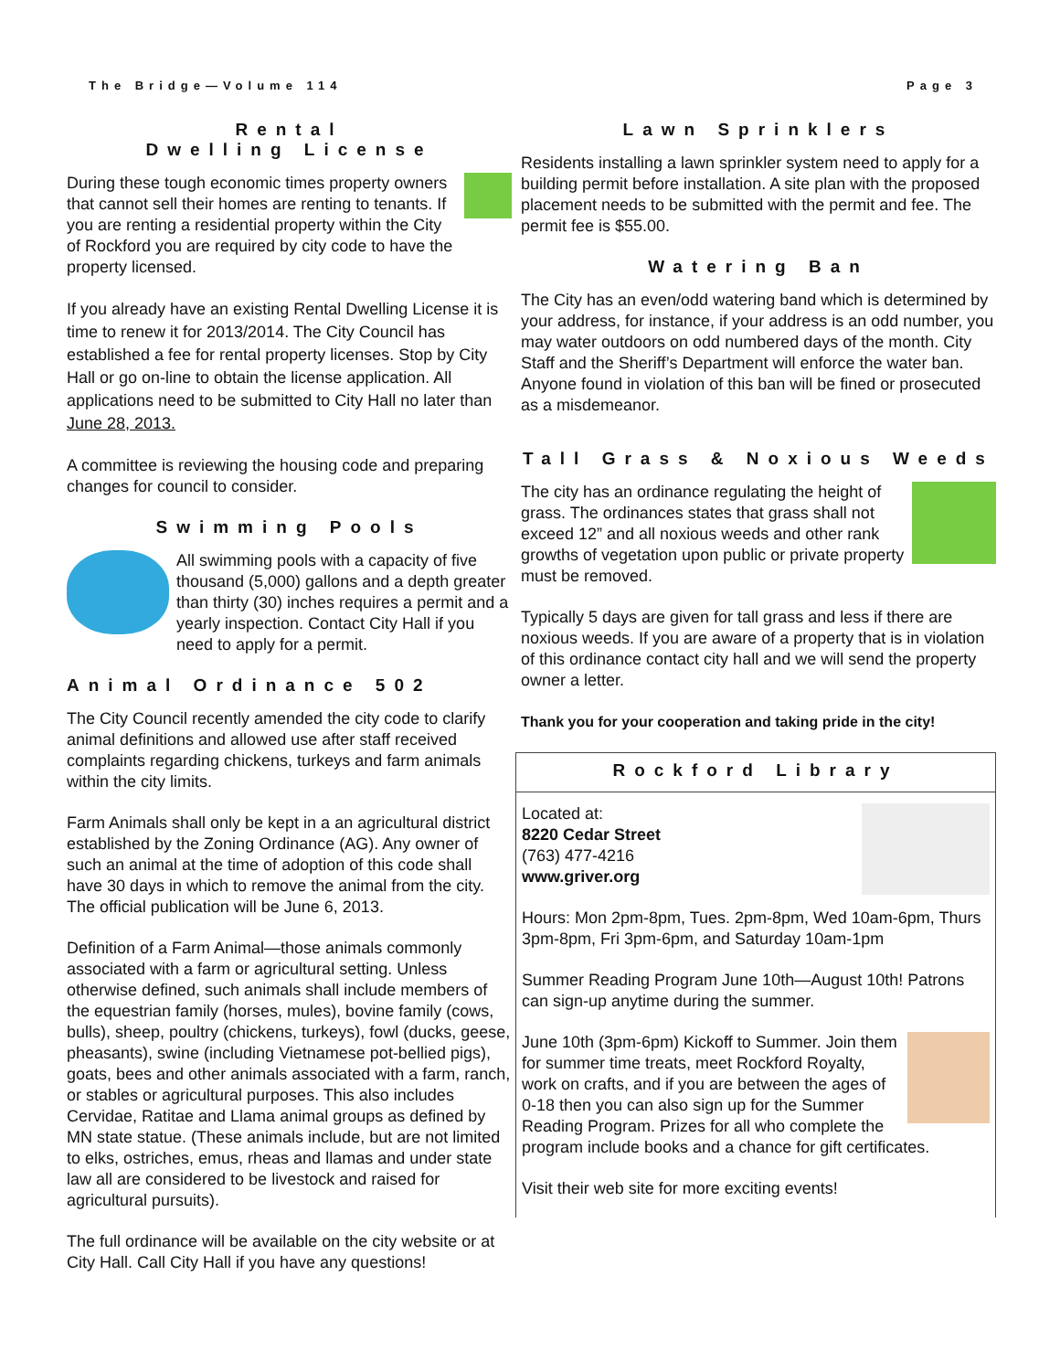The Bridge—Volume 114 Page 3
Rental
Dwelling License
During these tough economic times property owners that cannot sell their homes are renting to tenants. If you are renting a residential property within the City of Rockford you are required by city code to have the property licensed.
If you already have an existing Rental Dwelling License it is time to renew it for 2013/2014. The City Council has established a fee for rental property licenses. Stop by City Hall or go on-line to obtain the license application. All applications need to be submitted to City Hall no later than June 28, 2013.
A committee is reviewing the housing code and preparing changes for council to consider.
Swimming Pools
All swimming pools with a capacity of five thousand (5,000) gallons and a depth greater than thirty (30) inches requires a permit and a yearly inspection. Contact City Hall if you need to apply for a permit.
Animal Ordinance 502
The City Council recently amended the city code to clarify animal definitions and allowed use after staff received complaints regarding chickens, turkeys and farm animals within the city limits.
Farm Animals shall only be kept in a an agricultural district established by the Zoning Ordinance (AG). Any owner of such an animal at the time of adoption of this code shall have 30 days in which to remove the animal from the city. The official publication will be June 6, 2013.
Definition of a Farm Animal—those animals commonly associated with a farm or agricultural setting. Unless otherwise defined, such animals shall include members of the equestrian family (horses, mules), bovine family (cows, bulls), sheep, poultry (chickens, turkeys), fowl (ducks, geese, pheasants), swine (including Vietnamese pot-bellied pigs), goats, bees and other animals associated with a farm, ranch, or stables or agricultural purposes. This also includes Cervidae, Ratitae and Llama animal groups as defined by MN state statue. (These animals include, but are not limited to elks, ostriches, emus, rheas and llamas and under state law all are considered to be livestock and raised for agricultural pursuits).
The full ordinance will be available on the city website or at City Hall. Call City Hall if you have any questions!
Lawn Sprinklers
Residents installing a lawn sprinkler system need to apply for a building permit before installation. A site plan with the proposed placement needs to be submitted with the permit and fee. The permit fee is $55.00.
Watering Ban
The City has an even/odd watering band which is determined by your address, for instance, if your address is an odd number, you may water outdoors on odd numbered days of the month. City Staff and the Sheriff’s Department will enforce the water ban. Anyone found in violation of this ban will be fined or prosecuted as a misdemeanor.
Tall Grass & Noxious Weeds
The city has an ordinance regulating the height of grass. The ordinances states that grass shall not exceed 12” and all noxious weeds and other rank growths of vegetation upon public or private property must be removed.
Typically 5 days are given for tall grass and less if there are noxious weeds. If you are aware of a property that is in violation of this ordinance contact city hall and we will send the property owner a letter.
Thank you for your cooperation and taking pride in the city!
Rockford Library
Located at:
8220 Cedar Street
(763) 477-4216
www.griver.org
Hours: Mon 2pm-8pm, Tues. 2pm-8pm, Wed 10am-6pm, Thurs 3pm-8pm, Fri 3pm-6pm, and Saturday 10am-1pm
Summer Reading Program June 10th—August 10th! Patrons can sign-up anytime during the summer.
June 10th (3pm-6pm) Kickoff to Summer. Join them for summer time treats, meet Rockford Royalty, work on crafts, and if you are between the ages of 0-18 then you can also sign up for the Summer Reading Program. Prizes for all who complete the program include books and a chance for gift certificates.
Visit their web site for more exciting events!